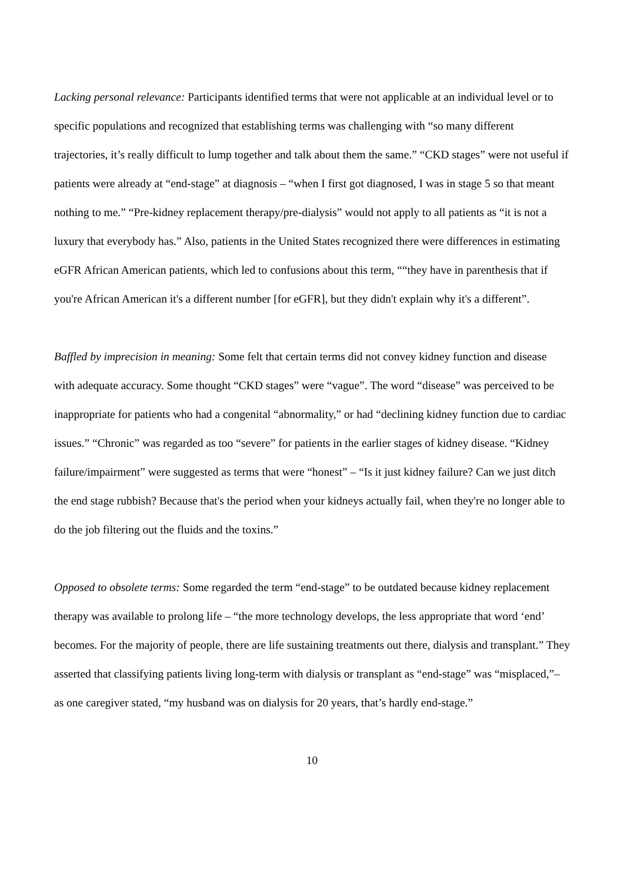Lacking personal relevance: Participants identified terms that were not applicable at an individual level or to specific populations and recognized that establishing terms was challenging with “so many different trajectories, it’s really difficult to lump together and talk about them the same.” “CKD stages” were not useful if patients were already at “end-stage” at diagnosis – “when I first got diagnosed, I was in stage 5 so that meant nothing to me.” “Pre-kidney replacement therapy/pre-dialysis” would not apply to all patients as “it is not a luxury that everybody has.” Also, patients in the United States recognized there were differences in estimating eGFR African American patients, which led to confusions about this term, ““they have in parenthesis that if you're African American it's a different number [for eGFR], but they didn't explain why it's a different”.
Baffled by imprecision in meaning: Some felt that certain terms did not convey kidney function and disease with adequate accuracy. Some thought “CKD stages” were “vague”. The word “disease” was perceived to be inappropriate for patients who had a congenital “abnormality,” or had “declining kidney function due to cardiac issues.” “Chronic” was regarded as too “severe” for patients in the earlier stages of kidney disease. “Kidney failure/impairment” were suggested as terms that were “honest” – “Is it just kidney failure? Can we just ditch the end stage rubbish? Because that's the period when your kidneys actually fail, when they're no longer able to do the job filtering out the fluids and the toxins.”
Opposed to obsolete terms: Some regarded the term “end-stage” to be outdated because kidney replacement therapy was available to prolong life – “the more technology develops, the less appropriate that word ‘end’ becomes. For the majority of people, there are life sustaining treatments out there, dialysis and transplant.” They asserted that classifying patients living long-term with dialysis or transplant as “end-stage” was “misplaced,”– as one caregiver stated, “my husband was on dialysis for 20 years, that’s hardly end-stage.”
10